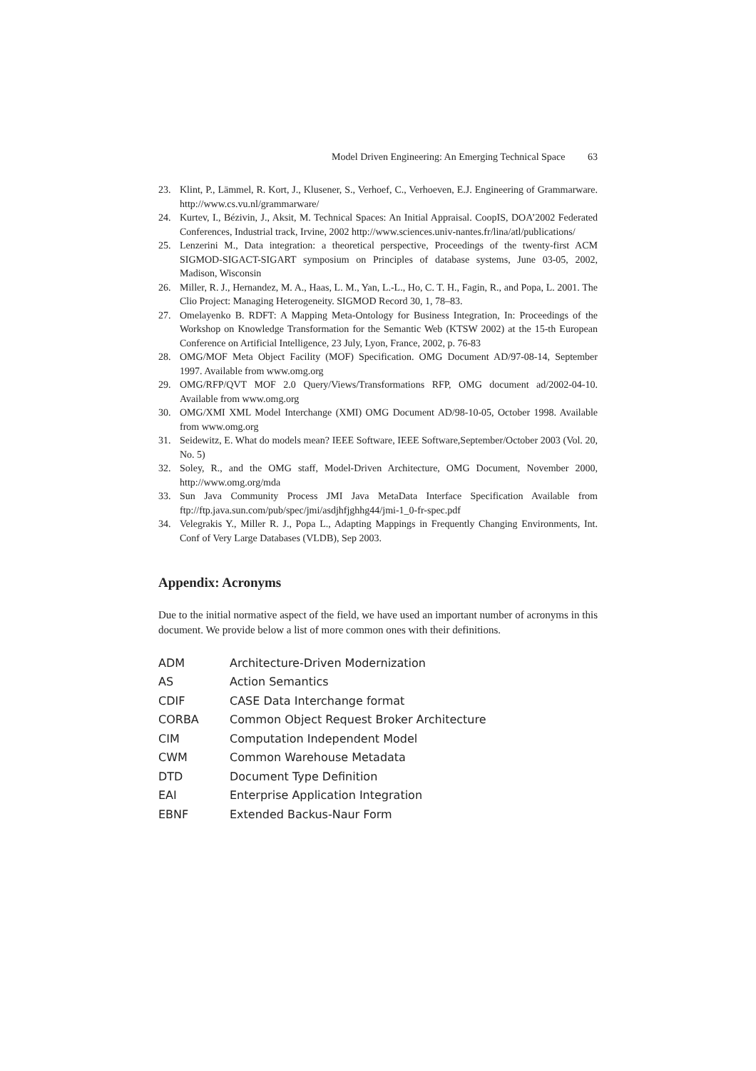Model Driven Engineering: An Emerging Technical Space 63
23. Klint, P., Lämmel, R. Kort, J., Klusener, S., Verhoef, C., Verhoeven, E.J. Engineering of Grammarware. http://www.cs.vu.nl/grammarware/
24. Kurtev, I., Bézivin, J., Aksit, M. Technical Spaces: An Initial Appraisal. CoopIS, DOA’2002 Federated Conferences, Industrial track, Irvine, 2002 http://www.sciences.univ-nantes.fr/lina/atl/publications/
25. Lenzerini M., Data integration: a theoretical perspective, Proceedings of the twenty-first ACM SIGMOD-SIGACT-SIGART symposium on Principles of database systems, June 03-05, 2002, Madison, Wisconsin
26. Miller, R. J., Hernandez, M. A., Haas, L. M., Yan, L.-L., Ho, C. T. H., Fagin, R., and Popa, L. 2001. The Clio Project: Managing Heterogeneity. SIGMOD Record 30, 1, 78–83.
27. Omelayenko B. RDFT: A Mapping Meta-Ontology for Business Integration, In: Proceedings of the Workshop on Knowledge Transformation for the Semantic Web (KTSW 2002) at the 15-th European Conference on Artificial Intelligence, 23 July, Lyon, France, 2002, p. 76-83
28. OMG/MOF Meta Object Facility (MOF) Specification. OMG Document AD/97-08-14, September 1997. Available from www.omg.org
29. OMG/RFP/QVT MOF 2.0 Query/Views/Transformations RFP, OMG document ad/2002-04-10. Available from www.omg.org
30. OMG/XMI XML Model Interchange (XMI) OMG Document AD/98-10-05, October 1998. Available from www.omg.org
31. Seidewitz, E. What do models mean? IEEE Software, IEEE Software,September/October 2003 (Vol. 20, No. 5)
32. Soley, R., and the OMG staff, Model-Driven Architecture, OMG Document, November 2000, http://www.omg.org/mda
33. Sun Java Community Process JMI Java MetaData Interface Specification Available from ftp://ftp.java.sun.com/pub/spec/jmi/asdjhfjghhg44/jmi-1_0-fr-spec.pdf
34. Velegrakis Y., Miller R. J., Popa L., Adapting Mappings in Frequently Changing Environments, Int. Conf of Very Large Databases (VLDB), Sep 2003.
Appendix: Acronyms
Due to the initial normative aspect of the field, we have used an important number of acronyms in this document. We provide below a list of more common ones with their definitions.
| ADM | Architecture-Driven Modernization |
| AS | Action Semantics |
| CDIF | CASE Data Interchange format |
| CORBA | Common Object Request Broker Architecture |
| CIM | Computation Independent Model |
| CWM | Common Warehouse Metadata |
| DTD | Document Type Definition |
| EAI | Enterprise Application Integration |
| EBNF | Extended Backus-Naur Form |